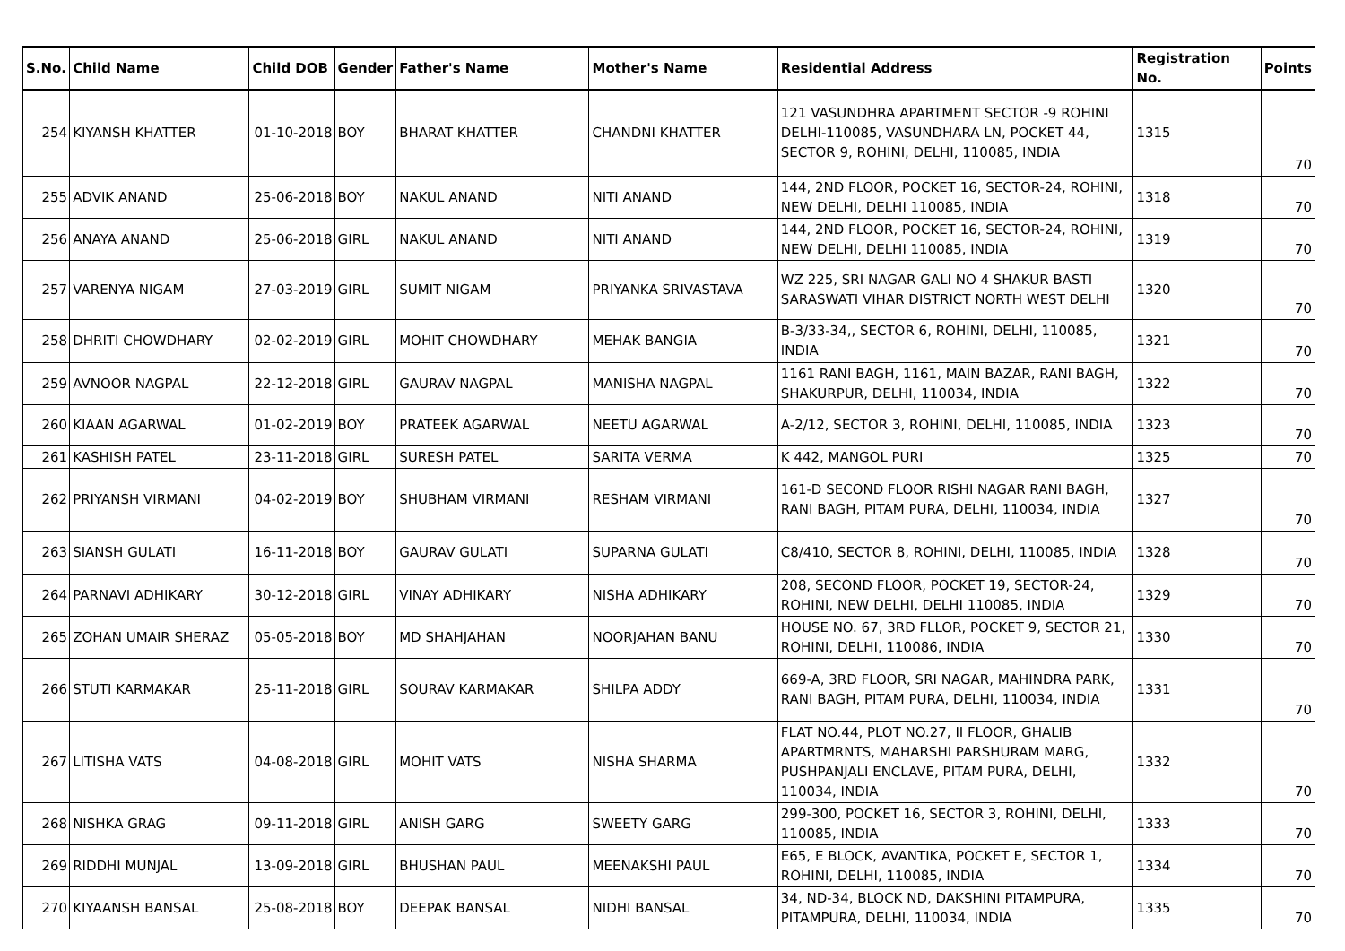| S.No. | Child Name | Child DOB | Gender | Father's Name | Mother's Name | Residential Address | Registration No. | Points |
| --- | --- | --- | --- | --- | --- | --- | --- | --- |
| 254 | KIYANSH KHATTER | 01-10-2018 | BOY | BHARAT KHATTER | CHANDNI KHATTER | 121 VASUNDHRA APARTMENT SECTOR -9 ROHINI DELHI-110085, VASUNDHARA LN, POCKET 44, SECTOR 9, ROHINI, DELHI, 110085, INDIA | 1315 | 70 |
| 255 | ADVIK ANAND | 25-06-2018 | BOY | NAKUL ANAND | NITI ANAND | 144, 2ND FLOOR, POCKET 16, SECTOR-24, ROHINI, NEW DELHI, DELHI 110085, INDIA | 1318 | 70 |
| 256 | ANAYA ANAND | 25-06-2018 | GIRL | NAKUL ANAND | NITI ANAND | 144, 2ND FLOOR, POCKET 16, SECTOR-24, ROHINI, NEW DELHI, DELHI 110085, INDIA | 1319 | 70 |
| 257 | VARENYA NIGAM | 27-03-2019 | GIRL | SUMIT NIGAM | PRIYANKA SRIVASTAVA | WZ 225, SRI NAGAR GALI NO 4 SHAKUR BASTI SARASWATI VIHAR DISTRICT NORTH WEST DELHI | 1320 | 70 |
| 258 | DHRITI CHOWDHARY | 02-02-2019 | GIRL | MOHIT CHOWDHARY | MEHAK BANGIA | B-3/33-34,, SECTOR 6, ROHINI, DELHI, 110085, INDIA | 1321 | 70 |
| 259 | AVNOOR NAGPAL | 22-12-2018 | GIRL | GAURAV NAGPAL | MANISHA NAGPAL | 1161 RANI BAGH, 1161, MAIN BAZAR, RANI BAGH, SHAKURPUR, DELHI, 110034, INDIA | 1322 | 70 |
| 260 | KIAAN AGARWAL | 01-02-2019 | BOY | PRATEEK AGARWAL | NEETU AGARWAL | A-2/12, SECTOR 3, ROHINI, DELHI, 110085, INDIA | 1323 | 70 |
| 261 | KASHISH PATEL | 23-11-2018 | GIRL | SURESH PATEL | SARITA VERMA | K 442, MANGOL PURI | 1325 | 70 |
| 262 | PRIYANSH VIRMANI | 04-02-2019 | BOY | SHUBHAM VIRMANI | RESHAM VIRMANI | 161-D SECOND FLOOR RISHI NAGAR RANI BAGH, RANI BAGH, PITAM PURA, DELHI, 110034, INDIA | 1327 | 70 |
| 263 | SIANSH GULATI | 16-11-2018 | BOY | GAURAV GULATI | SUPARNA GULATI | C8/410, SECTOR 8, ROHINI, DELHI, 110085, INDIA | 1328 | 70 |
| 264 | PARNAVI ADHIKARY | 30-12-2018 | GIRL | VINAY ADHIKARY | NISHA ADHIKARY | 208, SECOND FLOOR, POCKET 19, SECTOR-24, ROHINI, NEW DELHI, DELHI 110085, INDIA | 1329 | 70 |
| 265 | ZOHAN UMAIR SHERAZ | 05-05-2018 | BOY | MD SHAHJAHAN | NOORJAHAN BANU | HOUSE NO. 67, 3RD FLLOR, POCKET 9, SECTOR 21, ROHINI, DELHI, 110086, INDIA | 1330 | 70 |
| 266 | STUTI KARMAKAR | 25-11-2018 | GIRL | SOURAV KARMAKAR | SHILPA ADDY | 669-A, 3RD FLOOR, SRI NAGAR, MAHINDRA PARK, RANI BAGH, PITAM PURA, DELHI, 110034, INDIA | 1331 | 70 |
| 267 | LITISHA VATS | 04-08-2018 | GIRL | MOHIT VATS | NISHA SHARMA | FLAT NO.44, PLOT NO.27, II FLOOR, GHALIB APARTMRNTS, MAHARSHI PARSHURAM MARG, PUSHPANJALI ENCLAVE, PITAM PURA, DELHI, 110034, INDIA | 1332 | 70 |
| 268 | NISHKA GRAG | 09-11-2018 | GIRL | ANISH GARG | SWEETY GARG | 299-300, POCKET 16, SECTOR 3, ROHINI, DELHI, 110085, INDIA | 1333 | 70 |
| 269 | RIDDHI MUNJAL | 13-09-2018 | GIRL | BHUSHAN PAUL | MEENAKSHI PAUL | E65, E BLOCK, AVANTIKA, POCKET E, SECTOR 1, ROHINI, DELHI, 110085, INDIA | 1334 | 70 |
| 270 | KIYAANSH BANSAL | 25-08-2018 | BOY | DEEPAK BANSAL | NIDHI BANSAL | 34, ND-34, BLOCK ND, DAKSHINI PITAMPURA, PITAMPURA, DELHI, 110034, INDIA | 1335 | 70 |